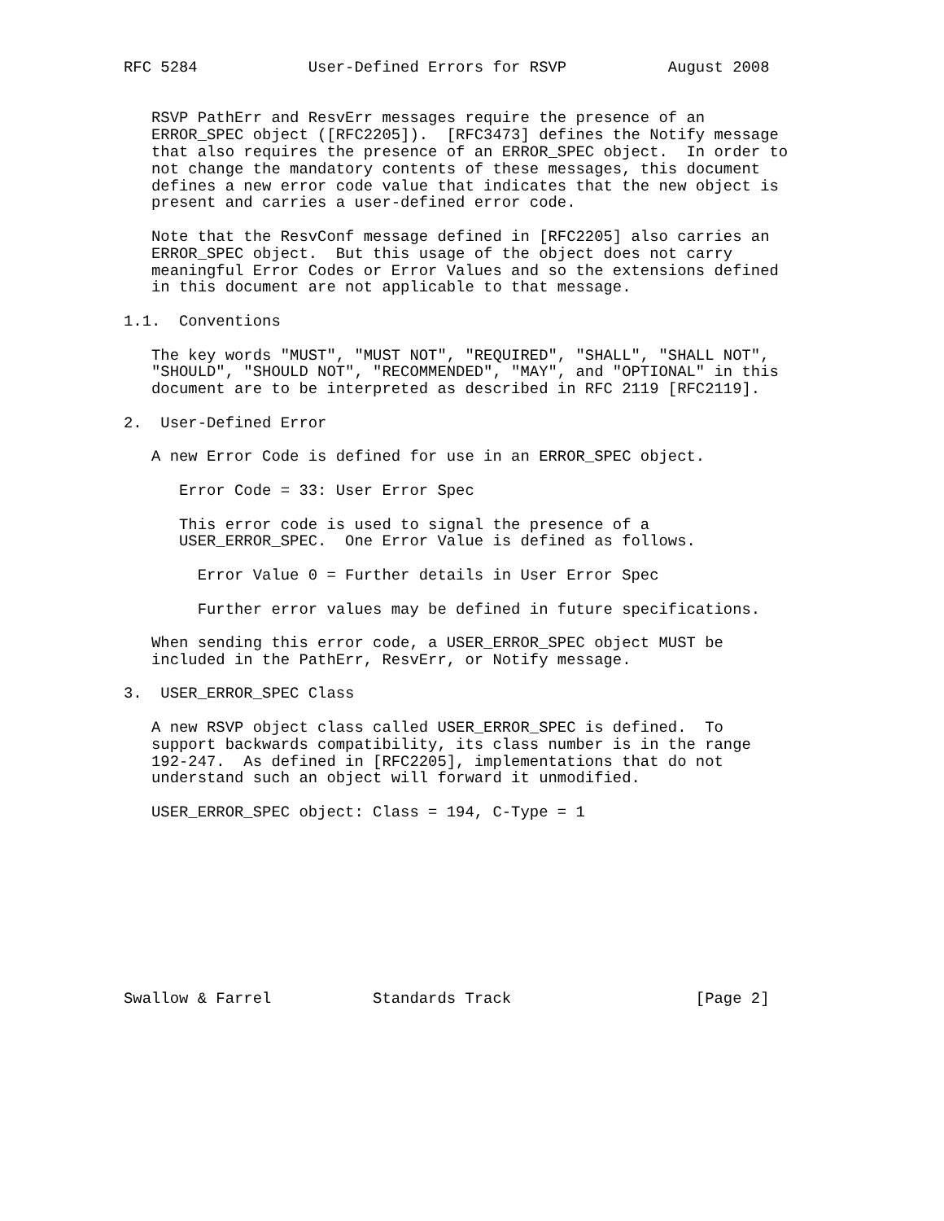RFC 5284            User-Defined Errors for RSVP           August 2008


   RSVP PathErr and ResvErr messages require the presence of an
   ERROR_SPEC object ([RFC2205]).  [RFC3473] defines the Notify message
   that also requires the presence of an ERROR_SPEC object.  In order to
   not change the mandatory contents of these messages, this document
   defines a new error code value that indicates that the new object is
   present and carries a user-defined error code.

   Note that the ResvConf message defined in [RFC2205] also carries an
   ERROR_SPEC object.  But this usage of the object does not carry
   meaningful Error Codes or Error Values and so the extensions defined
   in this document are not applicable to that message.

1.1.  Conventions

   The key words "MUST", "MUST NOT", "REQUIRED", "SHALL", "SHALL NOT",
   "SHOULD", "SHOULD NOT", "RECOMMENDED", "MAY", and "OPTIONAL" in this
   document are to be interpreted as described in RFC 2119 [RFC2119].

2.  User-Defined Error

   A new Error Code is defined for use in an ERROR_SPEC object.

      Error Code = 33: User Error Spec

      This error code is used to signal the presence of a
      USER_ERROR_SPEC.  One Error Value is defined as follows.

        Error Value 0 = Further details in User Error Spec

        Further error values may be defined in future specifications.

   When sending this error code, a USER_ERROR_SPEC object MUST be
   included in the PathErr, ResvErr, or Notify message.

3.  USER_ERROR_SPEC Class

   A new RSVP object class called USER_ERROR_SPEC is defined.  To
   support backwards compatibility, its class number is in the range
   192-247.  As defined in [RFC2205], implementations that do not
   understand such an object will forward it unmodified.

   USER_ERROR_SPEC object: Class = 194, C-Type = 1










Swallow & Farrel           Standards Track                    [Page 2]